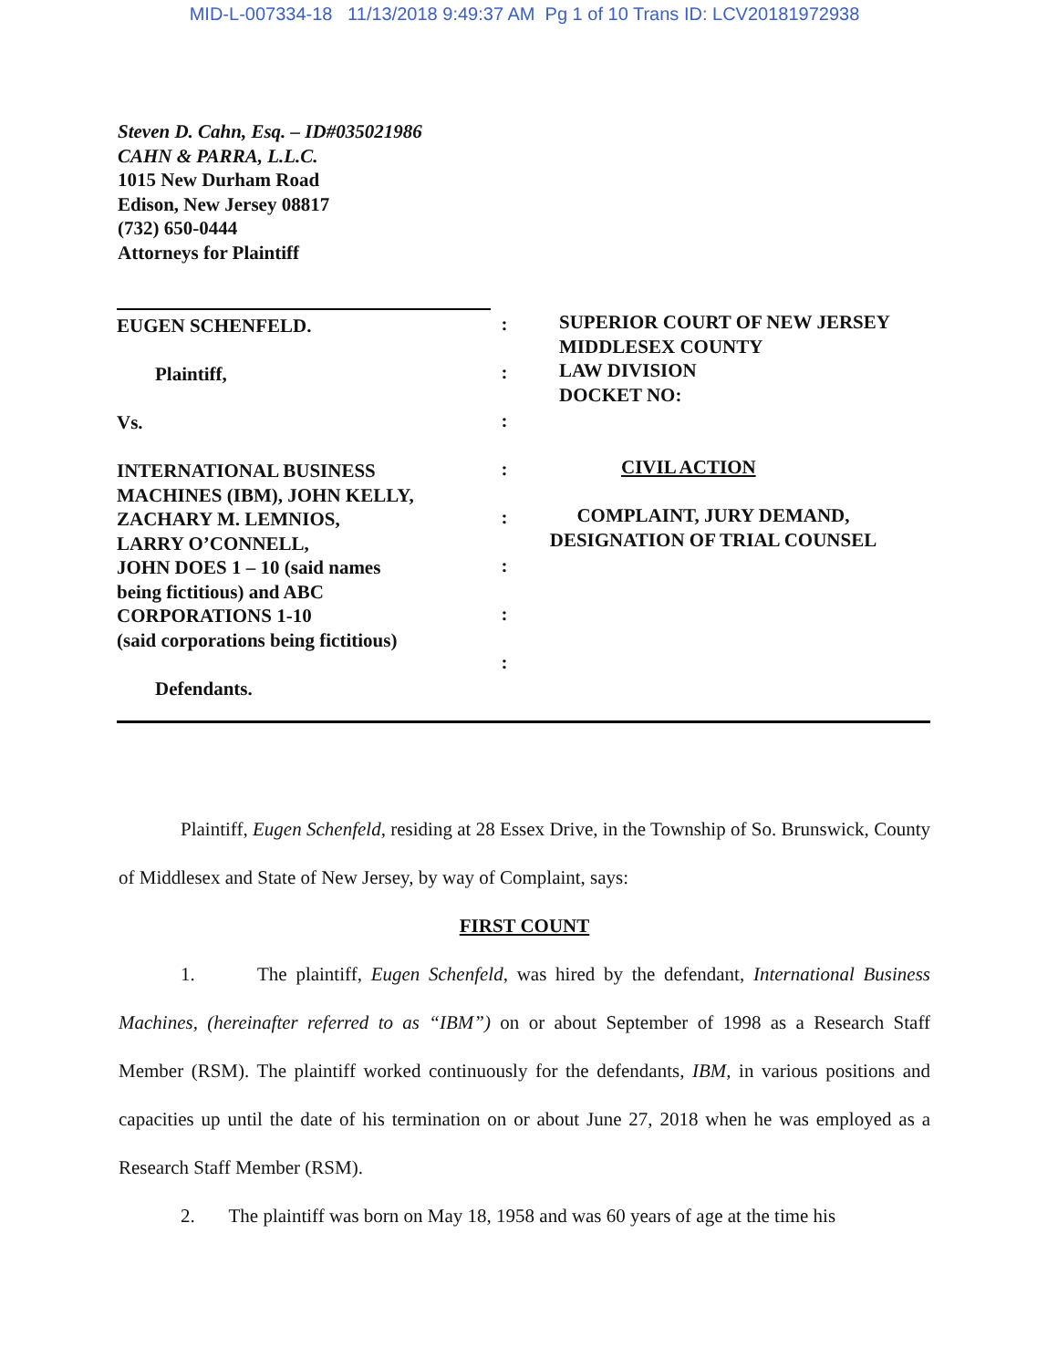MID-L-007334-18 11/13/2018 9:49:37 AM Pg 1 of 10 Trans ID: LCV20181972938
Steven D. Cahn, Esq. – ID#035021986
CAHN & PARRA, L.L.C.
1015 New Durham Road
Edison, New Jersey 08817
(732) 650-0444
Attorneys for Plaintiff
EUGEN SCHENFELD.
Plaintiff,
Vs.
INTERNATIONAL BUSINESS
MACHINES (IBM), JOHN KELLY,
ZACHARY M. LEMNIOS,
LARRY O’CONNELL,
JOHN DOES 1 – 10 (said names
being fictitious) and ABC
CORPORATIONS 1-10
(said corporations being fictitious)
Defendants.
:
:
:
:
:
:
:
:
SUPERIOR COURT OF NEW JERSEY
MIDDLESEX COUNTY
LAW DIVISION
DOCKET NO:
CIVIL ACTION
COMPLAINT, JURY DEMAND,
DESIGNATION OF TRIAL COUNSEL
Plaintiff, Eugen Schenfeld, residing at 28 Essex Drive, in the Township of So. Brunswick, County of Middlesex and State of New Jersey, by way of Complaint, says:
FIRST COUNT
1. The plaintiff, Eugen Schenfeld, was hired by the defendant, International Business Machines, (hereinafter referred to as “IBM”) on or about September of 1998 as a Research Staff Member (RSM). The plaintiff worked continuously for the defendants, IBM, in various positions and capacities up until the date of his termination on or about June 27, 2018 when he was employed as a Research Staff Member (RSM).
2. The plaintiff was born on May 18, 1958 and was 60 years of age at the time his